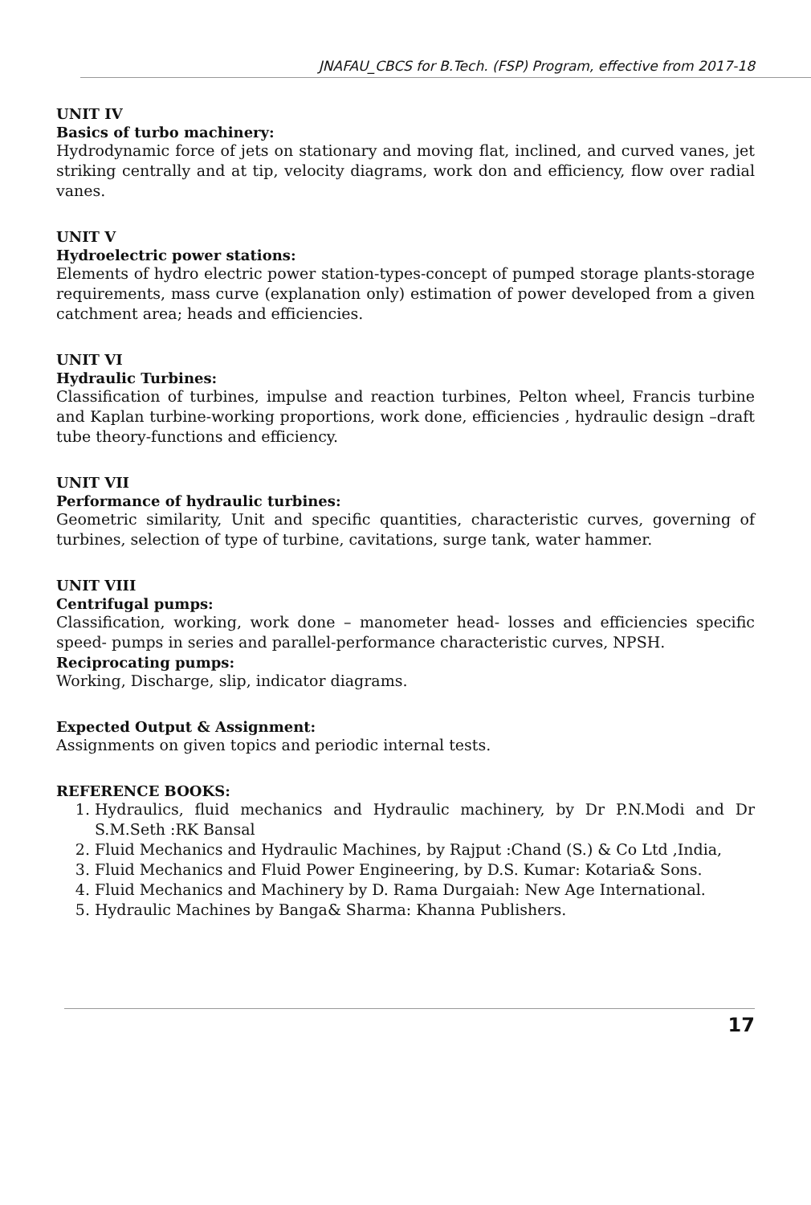JNAFAU_CBCS for B.Tech. (FSP) Program, effective from 2017-18
UNIT IV
Basics of turbo machinery:
Hydrodynamic force of jets on stationary and moving flat, inclined, and curved vanes, jet striking centrally and at tip, velocity diagrams, work don and efficiency, flow over radial vanes.
UNIT V
Hydroelectric power stations:
Elements of hydro electric power station-types-concept of pumped storage plants-storage requirements, mass curve (explanation only) estimation of power developed from a given catchment area; heads and efficiencies.
UNIT VI
Hydraulic Turbines:
Classification of turbines, impulse and reaction turbines, Pelton wheel, Francis turbine and Kaplan turbine-working proportions, work done, efficiencies , hydraulic design –draft tube theory-functions and efficiency.
UNIT VII
Performance of hydraulic turbines:
Geometric similarity, Unit and specific quantities, characteristic curves, governing of turbines, selection of type of turbine, cavitations, surge tank, water hammer.
UNIT VIII
Centrifugal pumps:
Classification, working, work done – manometer head- losses and efficiencies specific speed- pumps in series and parallel-performance characteristic curves, NPSH.
Reciprocating pumps:
Working, Discharge, slip, indicator diagrams.
Expected Output & Assignment:
Assignments on given topics and periodic internal tests.
REFERENCE BOOKS:
1. Hydraulics, fluid mechanics and Hydraulic machinery, by Dr P.N.Modi and Dr S.M.Seth :RK Bansal
2. Fluid Mechanics and Hydraulic Machines, by Rajput :Chand (S.) & Co Ltd ,India,
3. Fluid Mechanics and Fluid Power Engineering, by D.S. Kumar: Kotaria& Sons.
4. Fluid Mechanics and Machinery by D. Rama Durgaiah: New Age International.
5. Hydraulic Machines by Banga& Sharma: Khanna Publishers.
17